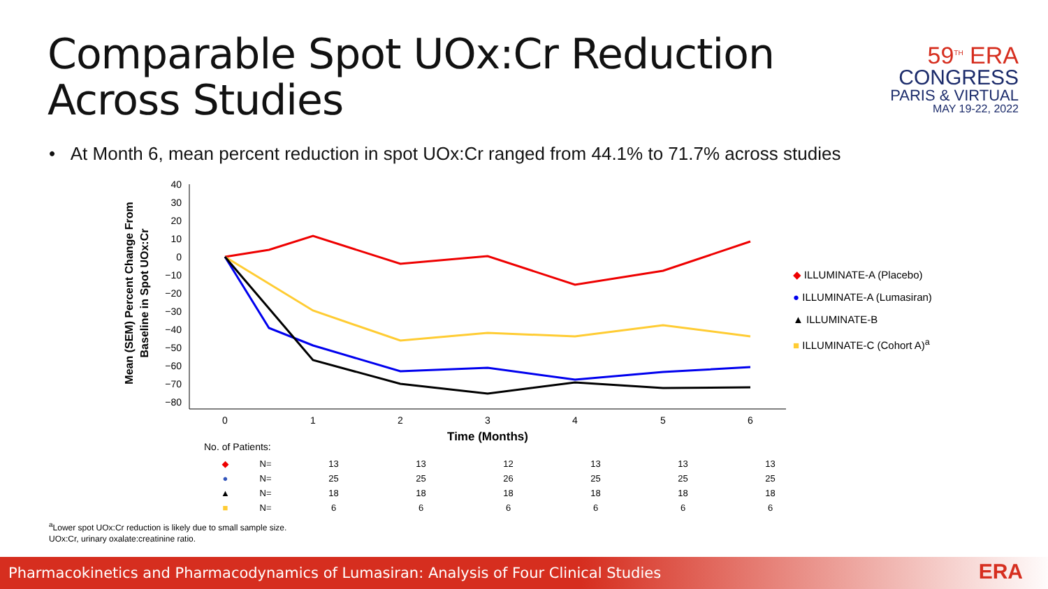Comparable Spot UOx:Cr Reduction
Across Studies
59<sup>TH</sup> ERA
CONGRESS
PARIS & VIRTUAL
MAY 19-22, 2022
• At Month 6, mean percent reduction in spot UOx:Cr ranged from 44.1% to 71.7% across studies
Mean (SEM) Percent Change From
Baseline in Spot UOx:Cr
40
30
20
10
0
−10
−20
−30
−40
−50
−60
−70
−80
0
1
2
3
4
5
6
Time (Months)
◆ ILLUMINATE-A (Placebo)
● ILLUMINATE-A (Lumasiran)
▲ ILLUMINATE-B
■ ILLUMINATE-C (Cohort A)<sup>a</sup>
No. of Patients:
| ◆ | N= | 13 | 13 | 12 | 13 | 13 | 13 |
| ● | N= | 25 | 25 | 26 | 25 | 25 | 25 |
| ▲ | N= | 18 | 18 | 18 | 18 | 18 | 18 |
| ■ | N= | 6 | 6 | 6 | 6 | 6 | 6 |
<sup>a</sup> Lower spot UOx:Cr reduction is likely due to small sample size.
UOx:Cr, urinary oxalate:creatinine ratio.
Pharmacokinetics and Pharmacodynamics of Lumasiran: Analysis of Four Clinical Studies ERA